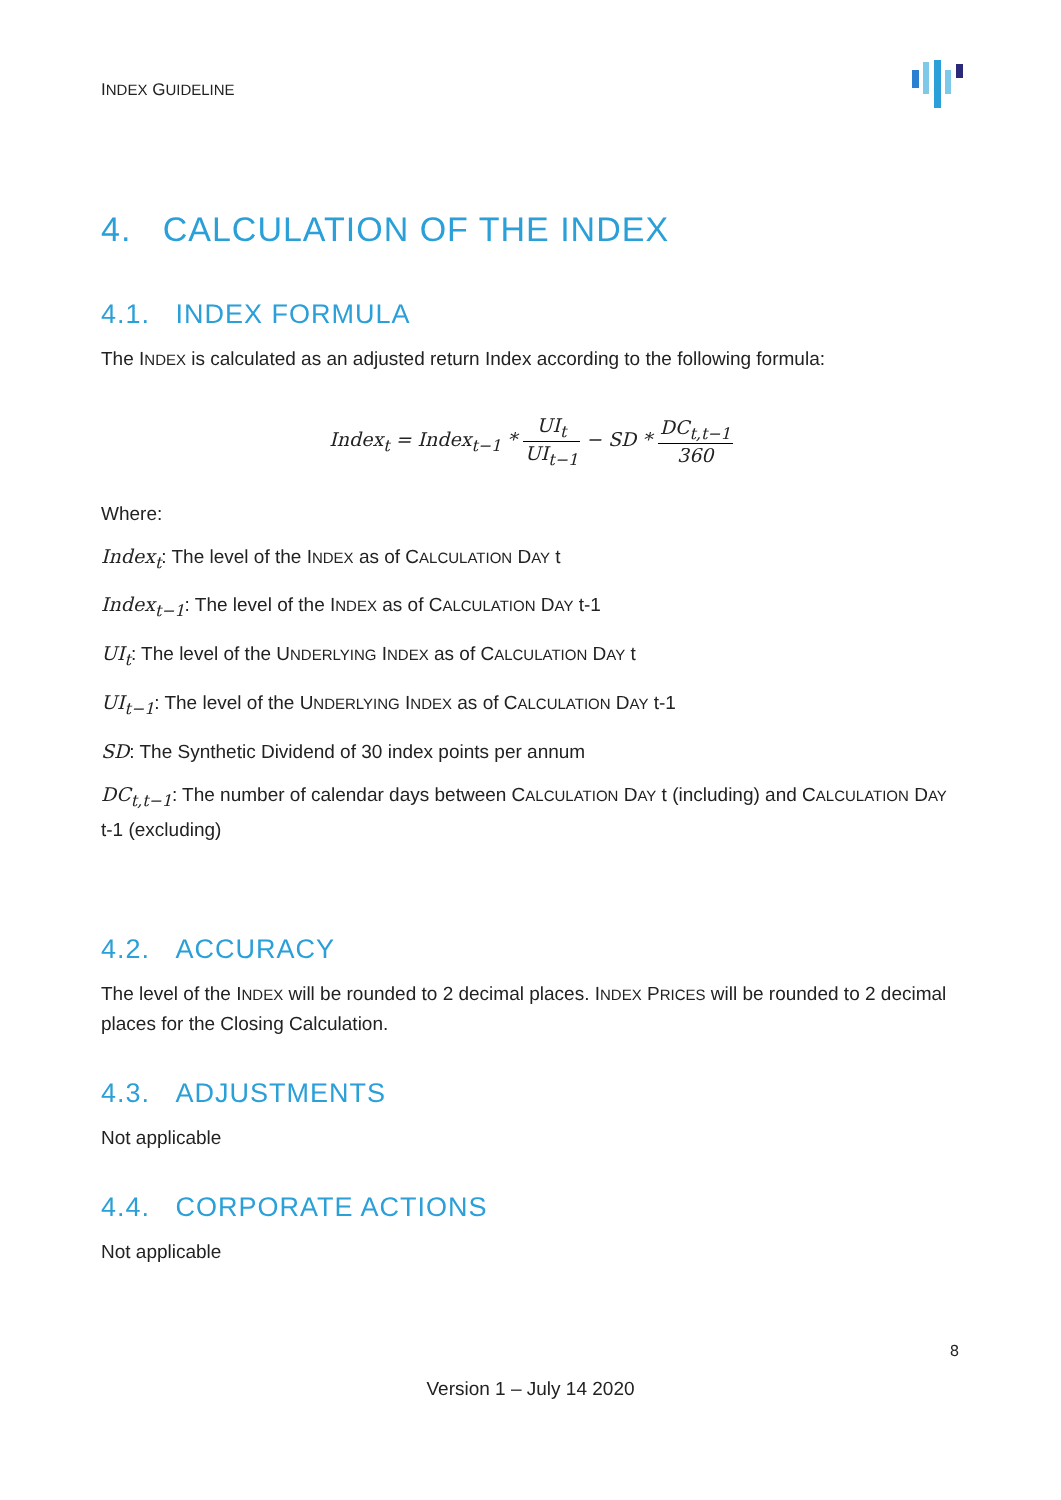INDEX GUIDELINE
4. CALCULATION OF THE INDEX
4.1. INDEX FORMULA
The INDEX is calculated as an adjusted return Index according to the following formula:
Index<sub>t</sub> = Index<sub>t−1</sub> * UI<sub>t</sub> UI<sub>t−1</sub> − SD * DC<sub>t,t−1</sub> 360
Where:
Index<sub>t</sub>: The level of the INDEX as of CALCULATION DAY t
Index<sub>t−1</sub>: The level of the INDEX as of CALCULATION DAY t-1
UI<sub>t</sub>: The level of the UNDERLYING INDEX as of CALCULATION DAY t
UI<sub>t−1</sub>: The level of the UNDERLYING INDEX as of CALCULATION DAY t-1
SD: The Synthetic Dividend of 30 index points per annum
DC<sub>t,t−1</sub>: The number of calendar days between CALCULATION DAY t (including) and CALCULATION DAY t-1 (excluding)
4.2. ACCURACY
The level of the INDEX will be rounded to 2 decimal places. INDEX PRICES will be rounded to 2 decimal places for the Closing Calculation.
4.3. ADJUSTMENTS
Not applicable
4.4. CORPORATE ACTIONS
Not applicable
8
Version 1 – July 14 2020